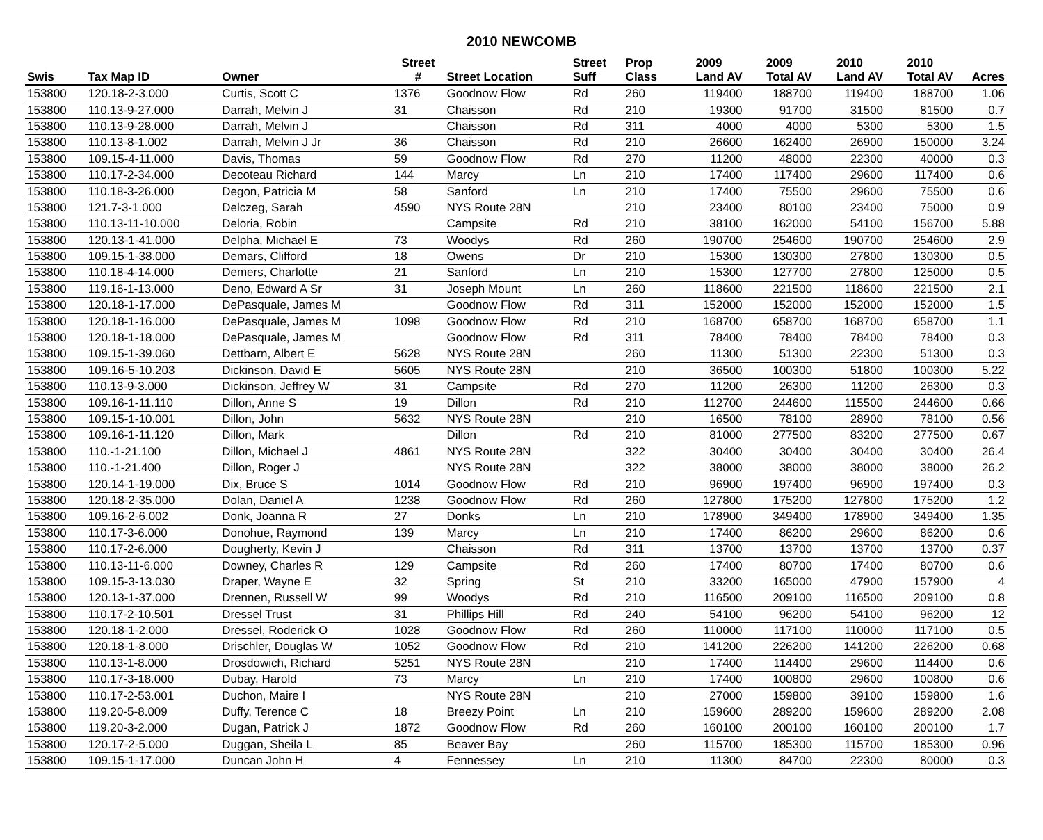2010 NEWCOMB
| | | | Street | | Street | Prop | 2009 | 2009 | 2010 | 2010 | |
| --- | --- | --- | --- | --- | --- | --- | --- | --- | --- | --- | --- |
| Swis | Tax Map ID | Owner | # | Street Location | Suff | Class | Land AV | Total AV | Land AV | Total AV | Acres |
| 153800 | 120.18-2-3.000 | Curtis, Scott C | 1376 | Goodnow Flow | Rd | 260 | 119400 | 188700 | 119400 | 188700 | 1.06 |
| 153800 | 110.13-9-27.000 | Darrah, Melvin J | 31 | Chaisson | Rd | 210 | 19300 | 91700 | 31500 | 81500 | 0.7 |
| 153800 | 110.13-9-28.000 | Darrah, Melvin J | | Chaisson | Rd | 311 | 4000 | 4000 | 5300 | 5300 | 1.5 |
| 153800 | 110.13-8-1.002 | Darrah, Melvin J Jr | 36 | Chaisson | Rd | 210 | 26600 | 162400 | 26900 | 150000 | 3.24 |
| 153800 | 109.15-4-11.000 | Davis, Thomas | 59 | Goodnow Flow | Rd | 270 | 11200 | 48000 | 22300 | 40000 | 0.3 |
| 153800 | 110.17-2-34.000 | Decoteau Richard | 144 | Marcy | Ln | 210 | 17400 | 117400 | 29600 | 117400 | 0.6 |
| 153800 | 110.18-3-26.000 | Degon, Patricia M | 58 | Sanford | Ln | 210 | 17400 | 75500 | 29600 | 75500 | 0.6 |
| 153800 | 121.7-3-1.000 | Delczeg, Sarah | 4590 | NYS Route 28N | | 210 | 23400 | 80100 | 23400 | 75000 | 0.9 |
| 153800 | 110.13-11-10.000 | Deloria, Robin | | Campsite | Rd | 210 | 38100 | 162000 | 54100 | 156700 | 5.88 |
| 153800 | 120.13-1-41.000 | Delpha, Michael E | 73 | Woodys | Rd | 260 | 190700 | 254600 | 190700 | 254600 | 2.9 |
| 153800 | 109.15-1-38.000 | Demars, Clifford | 18 | Owens | Dr | 210 | 15300 | 130300 | 27800 | 130300 | 0.5 |
| 153800 | 110.18-4-14.000 | Demers, Charlotte | 21 | Sanford | Ln | 210 | 15300 | 127700 | 27800 | 125000 | 0.5 |
| 153800 | 119.16-1-13.000 | Deno, Edward A Sr | 31 | Joseph Mount | Ln | 260 | 118600 | 221500 | 118600 | 221500 | 2.1 |
| 153800 | 120.18-1-17.000 | DePasquale, James M | | Goodnow Flow | Rd | 311 | 152000 | 152000 | 152000 | 152000 | 1.5 |
| 153800 | 120.18-1-16.000 | DePasquale, James M | 1098 | Goodnow Flow | Rd | 210 | 168700 | 658700 | 168700 | 658700 | 1.1 |
| 153800 | 120.18-1-18.000 | DePasquale, James M | | Goodnow Flow | Rd | 311 | 78400 | 78400 | 78400 | 78400 | 0.3 |
| 153800 | 109.15-1-39.060 | Dettbarn, Albert E | 5628 | NYS Route 28N | | 260 | 11300 | 51300 | 22300 | 51300 | 0.3 |
| 153800 | 109.16-5-10.203 | Dickinson, David E | 5605 | NYS Route 28N | | 210 | 36500 | 100300 | 51800 | 100300 | 5.22 |
| 153800 | 110.13-9-3.000 | Dickinson, Jeffrey W | 31 | Campsite | Rd | 270 | 11200 | 26300 | 11200 | 26300 | 0.3 |
| 153800 | 109.16-1-11.110 | Dillon, Anne S | 19 | Dillon | Rd | 210 | 112700 | 244600 | 115500 | 244600 | 0.66 |
| 153800 | 109.15-1-10.001 | Dillon, John | 5632 | NYS Route 28N | | 210 | 16500 | 78100 | 28900 | 78100 | 0.56 |
| 153800 | 109.16-1-11.120 | Dillon, Mark | | Dillon | Rd | 210 | 81000 | 277500 | 83200 | 277500 | 0.67 |
| 153800 | 110.-1-21.100 | Dillon, Michael J | 4861 | NYS Route 28N | | 322 | 30400 | 30400 | 30400 | 30400 | 26.4 |
| 153800 | 110.-1-21.400 | Dillon, Roger J | | NYS Route 28N | | 322 | 38000 | 38000 | 38000 | 38000 | 26.2 |
| 153800 | 120.14-1-19.000 | Dix, Bruce S | 1014 | Goodnow Flow | Rd | 210 | 96900 | 197400 | 96900 | 197400 | 0.3 |
| 153800 | 120.18-2-35.000 | Dolan, Daniel A | 1238 | Goodnow Flow | Rd | 260 | 127800 | 175200 | 127800 | 175200 | 1.2 |
| 153800 | 109.16-2-6.002 | Donk, Joanna R | 27 | Donks | Ln | 210 | 178900 | 349400 | 178900 | 349400 | 1.35 |
| 153800 | 110.17-3-6.000 | Donohue, Raymond | 139 | Marcy | Ln | 210 | 17400 | 86200 | 29600 | 86200 | 0.6 |
| 153800 | 110.17-2-6.000 | Dougherty, Kevin J | | Chaisson | Rd | 311 | 13700 | 13700 | 13700 | 13700 | 0.37 |
| 153800 | 110.13-11-6.000 | Downey, Charles R | 129 | Campsite | Rd | 260 | 17400 | 80700 | 17400 | 80700 | 0.6 |
| 153800 | 109.15-3-13.030 | Draper, Wayne E | 32 | Spring | St | 210 | 33200 | 165000 | 47900 | 157900 | 4 |
| 153800 | 120.13-1-37.000 | Drennen, Russell W | 99 | Woodys | Rd | 210 | 116500 | 209100 | 116500 | 209100 | 0.8 |
| 153800 | 110.17-2-10.501 | Dressel Trust | 31 | Phillips Hill | Rd | 240 | 54100 | 96200 | 54100 | 96200 | 12 |
| 153800 | 120.18-1-2.000 | Dressel, Roderick O | 1028 | Goodnow Flow | Rd | 260 | 110000 | 117100 | 110000 | 117100 | 0.5 |
| 153800 | 120.18-1-8.000 | Drischler, Douglas W | 1052 | Goodnow Flow | Rd | 210 | 141200 | 226200 | 141200 | 226200 | 0.68 |
| 153800 | 110.13-1-8.000 | Drosdowich, Richard | 5251 | NYS Route 28N | | 210 | 17400 | 114400 | 29600 | 114400 | 0.6 |
| 153800 | 110.17-3-18.000 | Dubay, Harold | 73 | Marcy | Ln | 210 | 17400 | 100800 | 29600 | 100800 | 0.6 |
| 153800 | 110.17-2-53.001 | Duchon, Maire I | | NYS Route 28N | | 210 | 27000 | 159800 | 39100 | 159800 | 1.6 |
| 153800 | 119.20-5-8.009 | Duffy, Terence C | 18 | Breezy Point | Ln | 210 | 159600 | 289200 | 159600 | 289200 | 2.08 |
| 153800 | 119.20-3-2.000 | Dugan, Patrick J | 1872 | Goodnow Flow | Rd | 260 | 160100 | 200100 | 160100 | 200100 | 1.7 |
| 153800 | 120.17-2-5.000 | Duggan, Sheila L | 85 | Beaver Bay | | 260 | 115700 | 185300 | 115700 | 185300 | 0.96 |
| 153800 | 109.15-1-17.000 | Duncan John H | 4 | Fennessey | Ln | 210 | 11300 | 84700 | 22300 | 80000 | 0.3 |